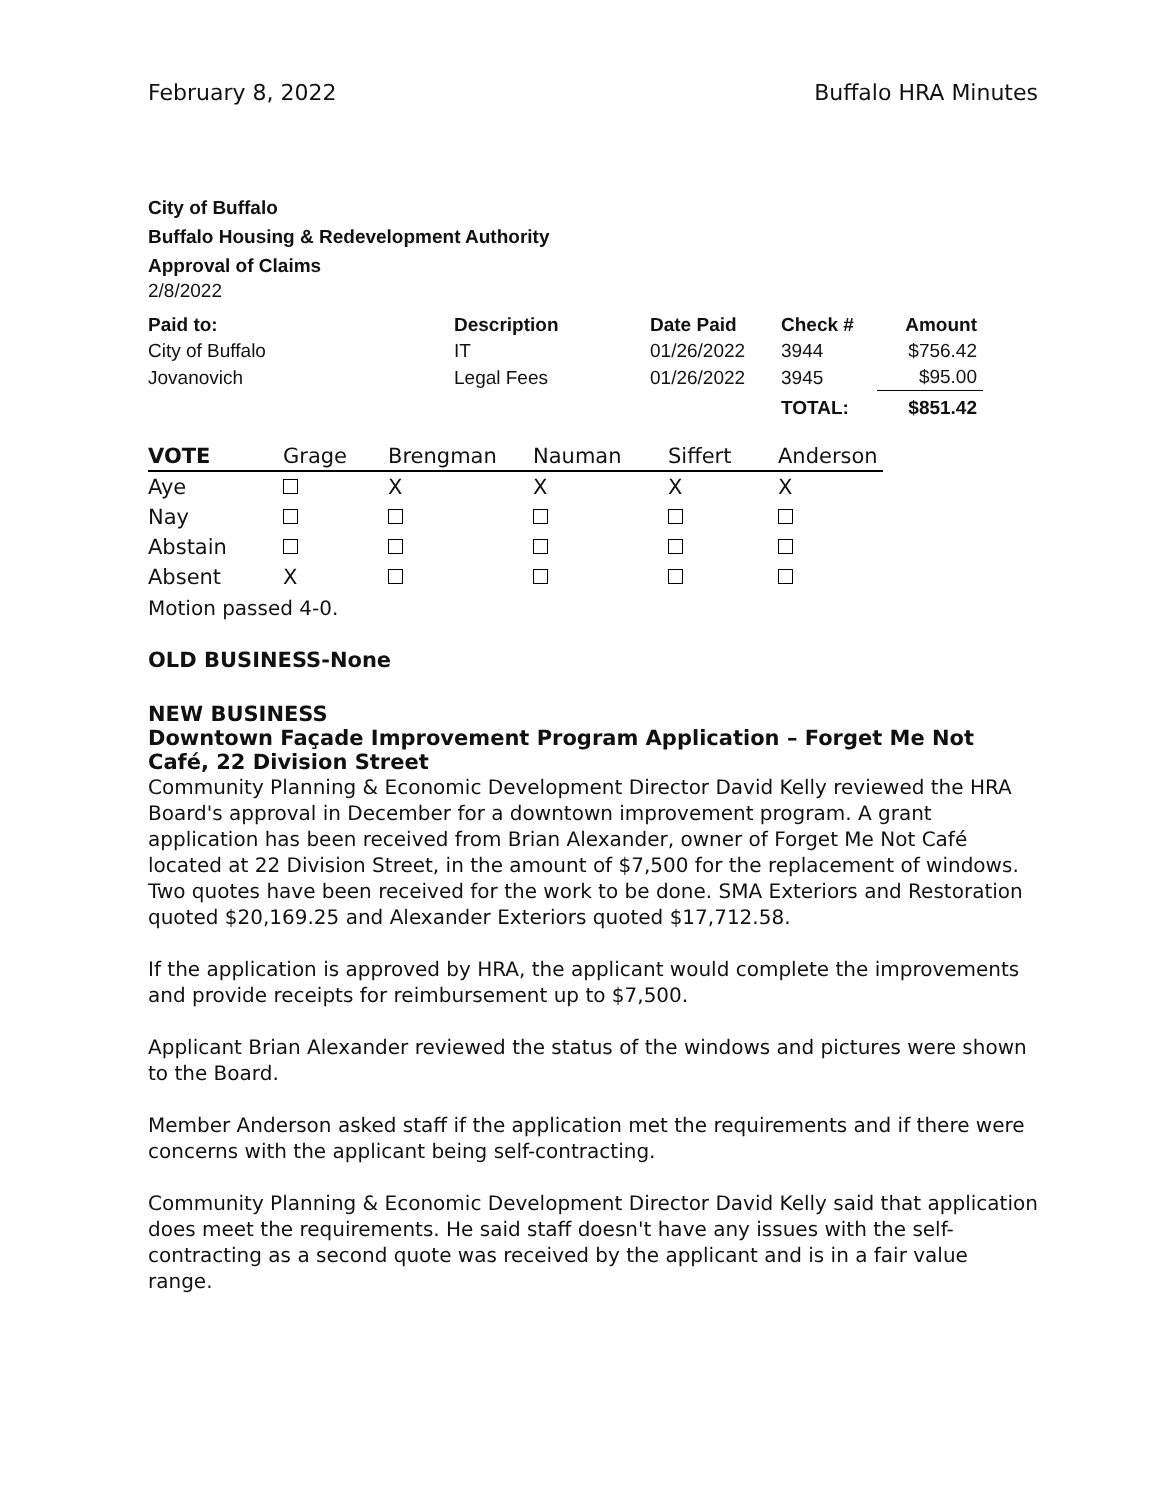February 8, 2022 Buffalo HRA Minutes
City of Buffalo
Buffalo Housing & Redevelopment Authority
Approval of Claims
2/8/2022
| Paid to: | Description | Date Paid | Check # | Amount |
| --- | --- | --- | --- | --- |
| City of Buffalo | IT | 01/26/2022 | 3944 | $756.42 |
| Jovanovich | Legal Fees | 01/26/2022 | 3945 | $95.00 |
| | | | TOTAL: | $851.42 |
| VOTE | Grage | Brengman | Nauman | Siffert | Anderson |
| --- | --- | --- | --- | --- | --- |
| Aye | | X | X | X | X |
| Nay | | | | | |
| Abstain | | | | | |
| Absent | X | | | | |
Motion passed 4-0.
OLD BUSINESS-None
NEW BUSINESS
Downtown Façade Improvement Program Application – Forget Me Not Café, 22 Division Street
Community Planning & Economic Development Director David Kelly reviewed the HRA Board's approval in December for a downtown improvement program. A grant application has been received from Brian Alexander, owner of Forget Me Not Café located at 22 Division Street, in the amount of $7,500 for the replacement of windows. Two quotes have been received for the work to be done. SMA Exteriors and Restoration quoted $20,169.25 and Alexander Exteriors quoted $17,712.58.
If the application is approved by HRA, the applicant would complete the improvements and provide receipts for reimbursement up to $7,500.
Applicant Brian Alexander reviewed the status of the windows and pictures were shown to the Board.
Member Anderson asked staff if the application met the requirements and if there were concerns with the applicant being self-contracting.
Community Planning & Economic Development Director David Kelly said that application does meet the requirements. He said staff doesn't have any issues with the self-contracting as a second quote was received by the applicant and is in a fair value range.